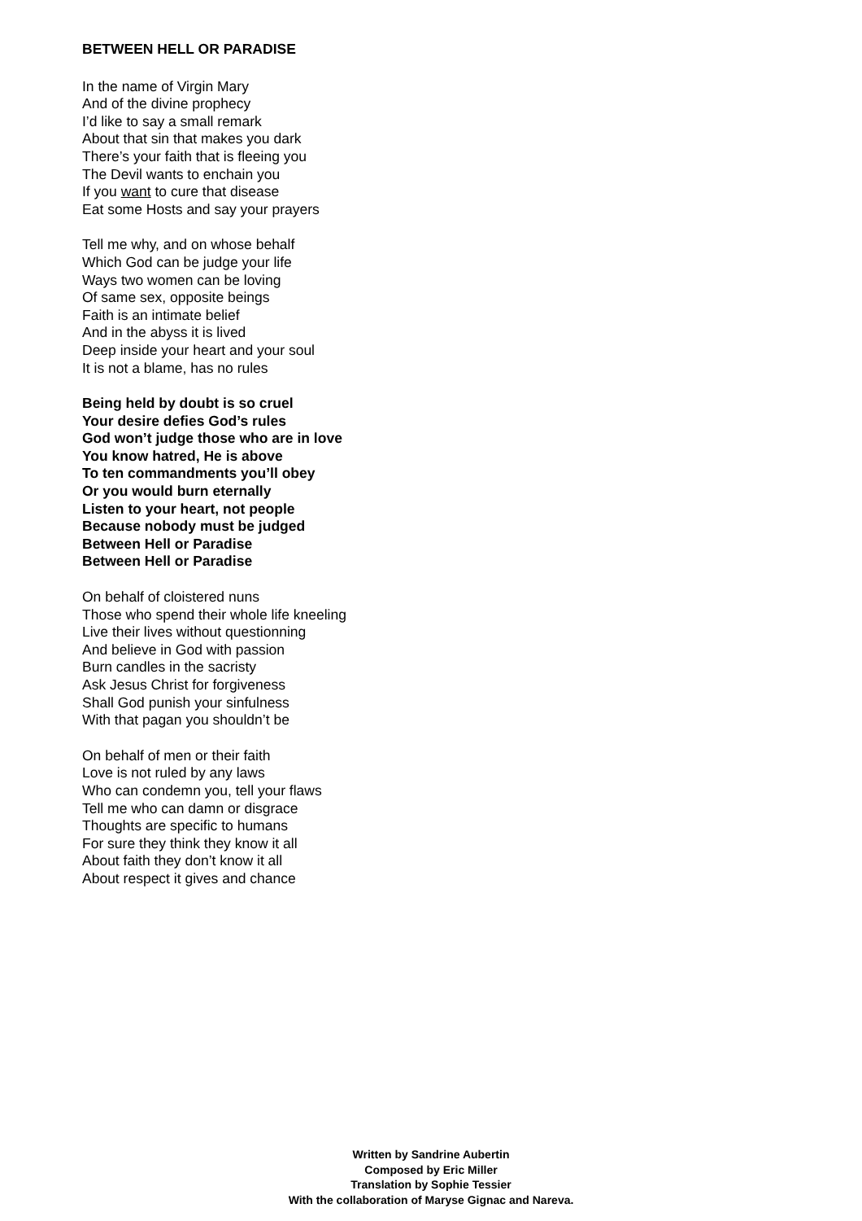BETWEEN HELL OR PARADISE
In the name of Virgin Mary
And of the divine prophecy
I’d like to say a small remark
About that sin that makes you dark
There’s your faith that is fleeing you
The Devil wants to enchain you
If you want to cure that disease
Eat some Hosts and say your prayers
Tell me why, and on whose behalf
Which God can be judge your life
Ways two women can be loving
Of same sex, opposite beings
Faith is an intimate belief
And in the abyss it is lived
Deep inside your heart and your soul
It is not a blame, has no rules
Being held by doubt is so cruel
Your desire defies God’s rules
God won’t judge those who are in love
You know hatred, He is above
To ten commandments you’ll obey
Or you would burn eternally
Listen to your heart, not people
Because nobody must be judged
Between Hell or Paradise
Between Hell or Paradise
On behalf of cloistered nuns
Those who spend their whole life kneeling
Live their lives without questionning
And believe in God with passion
Burn candles in the sacristy
Ask Jesus Christ for forgiveness
Shall God punish your sinfulness
With that pagan you shouldn’t be
On behalf of men or their faith
Love is not ruled by any laws
Who can condemn you, tell your flaws
Tell me who can damn or disgrace
Thoughts are specific to humans
For sure they think they know it all
About faith they don’t know it all
About respect it gives and chance
Written by Sandrine Aubertin
Composed by Eric Miller
Translation by Sophie Tessier
With the collaboration of Maryse Gignac and Nareva.